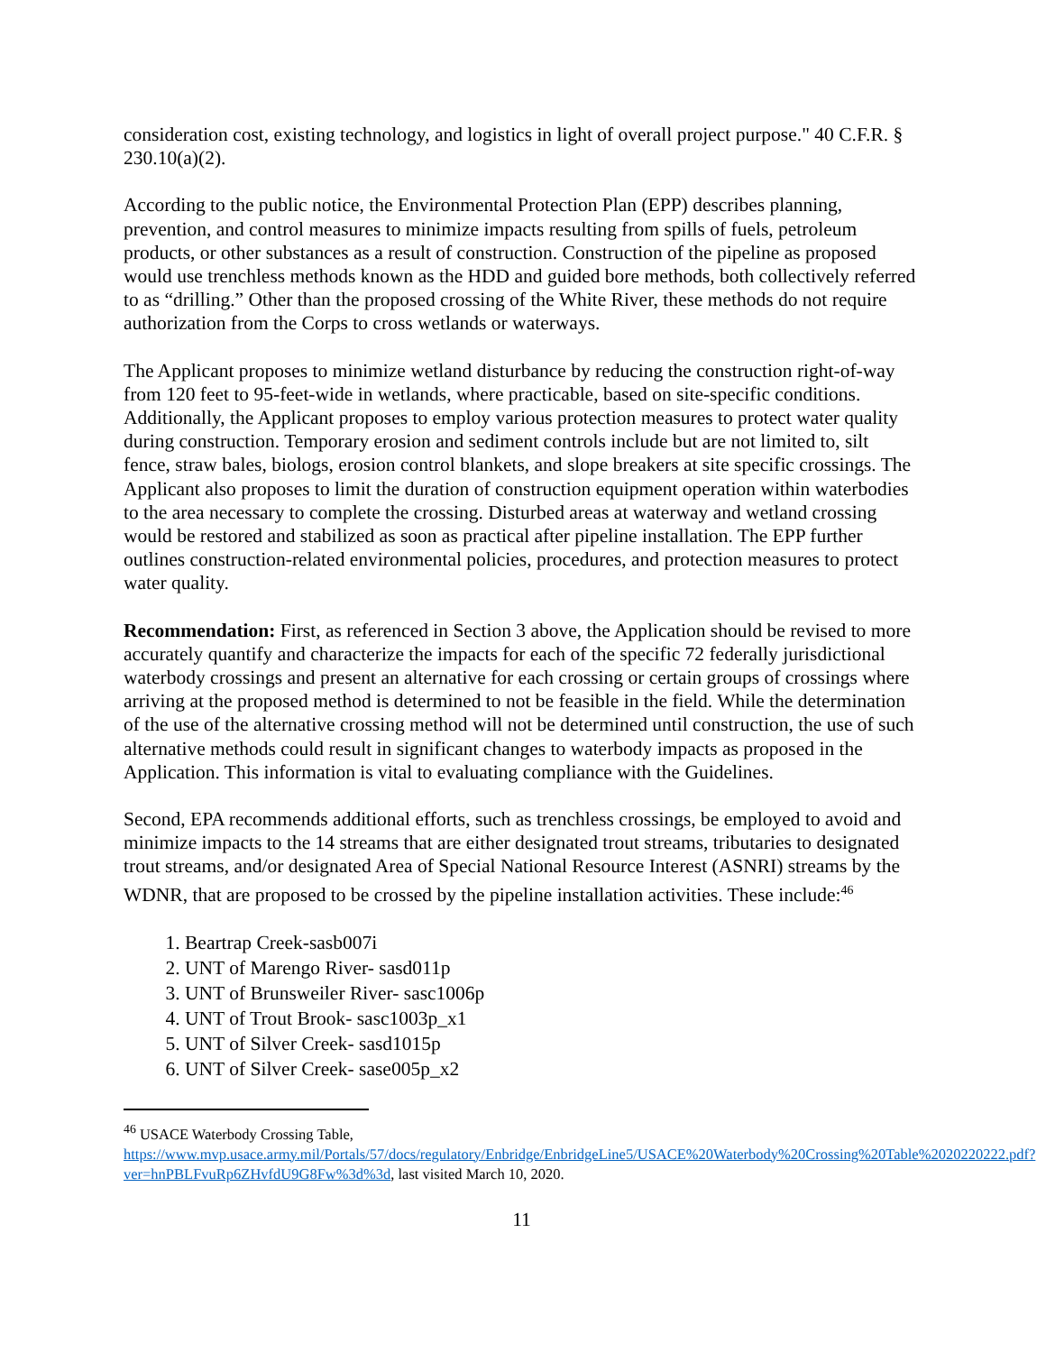consideration cost, existing technology, and logistics in light of overall project purpose." 40 C.F.R. § 230.10(a)(2).
According to the public notice, the Environmental Protection Plan (EPP) describes planning, prevention, and control measures to minimize impacts resulting from spills of fuels, petroleum products, or other substances as a result of construction. Construction of the pipeline as proposed would use trenchless methods known as the HDD and guided bore methods, both collectively referred to as “drilling.” Other than the proposed crossing of the White River, these methods do not require authorization from the Corps to cross wetlands or waterways.
The Applicant proposes to minimize wetland disturbance by reducing the construction right-of-way from 120 feet to 95-feet-wide in wetlands, where practicable, based on site-specific conditions. Additionally, the Applicant proposes to employ various protection measures to protect water quality during construction. Temporary erosion and sediment controls include but are not limited to, silt fence, straw bales, biologs, erosion control blankets, and slope breakers at site specific crossings. The Applicant also proposes to limit the duration of construction equipment operation within waterbodies to the area necessary to complete the crossing. Disturbed areas at waterway and wetland crossing would be restored and stabilized as soon as practical after pipeline installation. The EPP further outlines construction-related environmental policies, procedures, and protection measures to protect water quality.
Recommendation: First, as referenced in Section 3 above, the Application should be revised to more accurately quantify and characterize the impacts for each of the specific 72 federally jurisdictional waterbody crossings and present an alternative for each crossing or certain groups of crossings where arriving at the proposed method is determined to not be feasible in the field. While the determination of the use of the alternative crossing method will not be determined until construction, the use of such alternative methods could result in significant changes to waterbody impacts as proposed in the Application. This information is vital to evaluating compliance with the Guidelines.
Second, EPA recommends additional efforts, such as trenchless crossings, be employed to avoid and minimize impacts to the 14 streams that are either designated trout streams, tributaries to designated trout streams, and/or designated Area of Special National Resource Interest (ASNRI) streams by the WDNR, that are proposed to be crossed by the pipeline installation activities. These include:<sup>46</sup>
1. Beartrap Creek-sasb007i
2. UNT of Marengo River- sasd011p
3. UNT of Brunsweiler River- sasc1006p
4. UNT of Trout Brook- sasc1003p_x1
5. UNT of Silver Creek- sasd1015p
6. UNT of Silver Creek- sase005p_x2
<sup>46</sup> USACE Waterbody Crossing Table, https://www.mvp.usace.army.mil/Portals/57/docs/regulatory/Enbridge/EnbridgeLine5/USACE%20Waterbody%20Crossing%20Table%2020220222.pdf?ver=hnPBLFvuRp6ZHvfdU9G8Fw%3d%3d, last visited March 10, 2020.
11